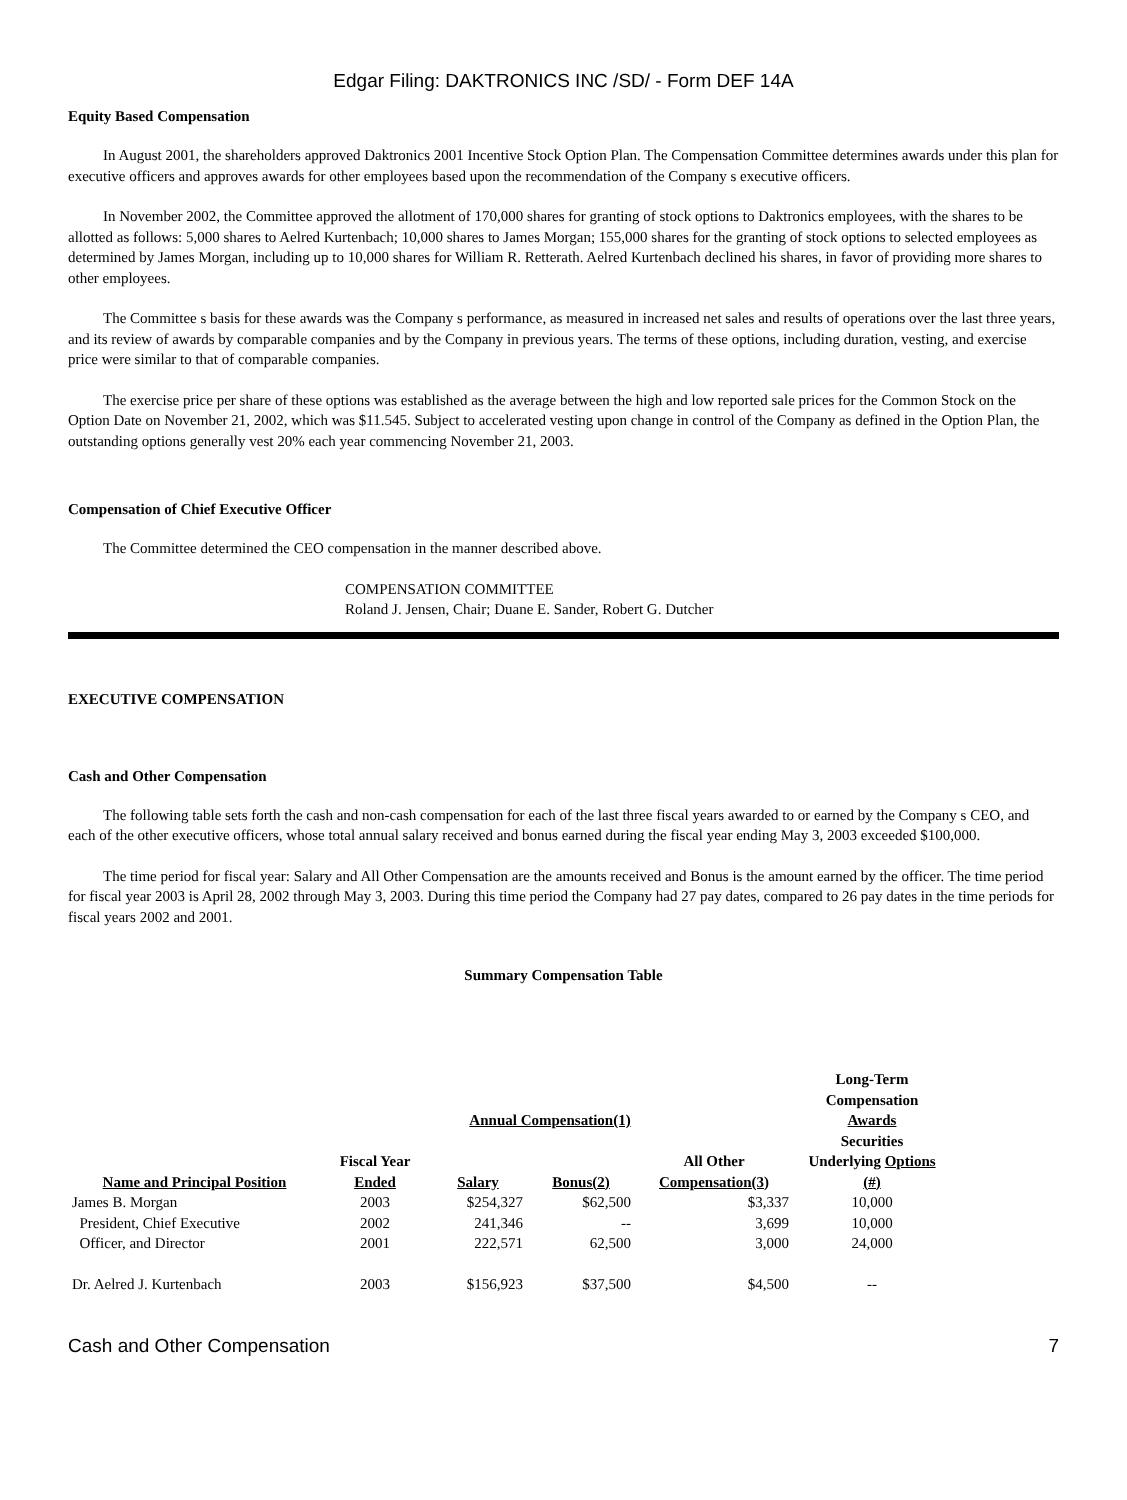Edgar Filing: DAKTRONICS INC /SD/ - Form DEF 14A
Equity Based Compensation
In August 2001, the shareholders approved Daktronics 2001 Incentive Stock Option Plan. The Compensation Committee determines awards under this plan for executive officers and approves awards for other employees based upon the recommendation of the Company s executive officers.
In November 2002, the Committee approved the allotment of 170,000 shares for granting of stock options to Daktronics employees, with the shares to be allotted as follows: 5,000 shares to Aelred Kurtenbach; 10,000 shares to James Morgan; 155,000 shares for the granting of stock options to selected employees as determined by James Morgan, including up to 10,000 shares for William R. Retterath. Aelred Kurtenbach declined his shares, in favor of providing more shares to other employees.
The Committee s basis for these awards was the Company s performance, as measured in increased net sales and results of operations over the last three years, and its review of awards by comparable companies and by the Company in previous years. The terms of these options, including duration, vesting, and exercise price were similar to that of comparable companies.
The exercise price per share of these options was established as the average between the high and low reported sale prices for the Common Stock on the Option Date on November 21, 2002, which was $11.545. Subject to accelerated vesting upon change in control of the Company as defined in the Option Plan, the outstanding options generally vest 20% each year commencing November 21, 2003.
Compensation of Chief Executive Officer
The Committee determined the CEO compensation in the manner described above.
COMPENSATION COMMITTEE
Roland J. Jensen, Chair; Duane E. Sander, Robert G. Dutcher
EXECUTIVE COMPENSATION
Cash and Other Compensation
The following table sets forth the cash and non-cash compensation for each of the last three fiscal years awarded to or earned by the Company s CEO, and each of the other executive officers, whose total annual salary received and bonus earned during the fiscal year ending May 3, 2003 exceeded $100,000.
The time period for fiscal year: Salary and All Other Compensation are the amounts received and Bonus is the amount earned by the officer. The time period for fiscal year 2003 is April 28, 2002 through May 3, 2003. During this time period the Company had 27 pay dates, compared to 26 pay dates in the time periods for fiscal years 2002 and 2001.
Summary Compensation Table
| | | | | | Long-Term Compensation |
| --- | --- | --- | --- | --- | --- |
| | | Annual Compensation(1) | | | Awards |
| Name and Principal Position | Fiscal Year Ended | Salary | Bonus(2) | All Other Compensation(3) | Securities Underlying Options (#) |
| James B. Morgan | 2003 | $254,327 | $62,500 | $3,337 | 10,000 |
| President, Chief Executive | 2002 | 241,346 | -- | 3,699 | 10,000 |
| Officer, and Director | 2001 | 222,571 | 62,500 | 3,000 | 24,000 |
| Dr. Aelred J. Kurtenbach | 2003 | $156,923 | $37,500 | $4,500 | -- |
Cash and Other Compensation 7